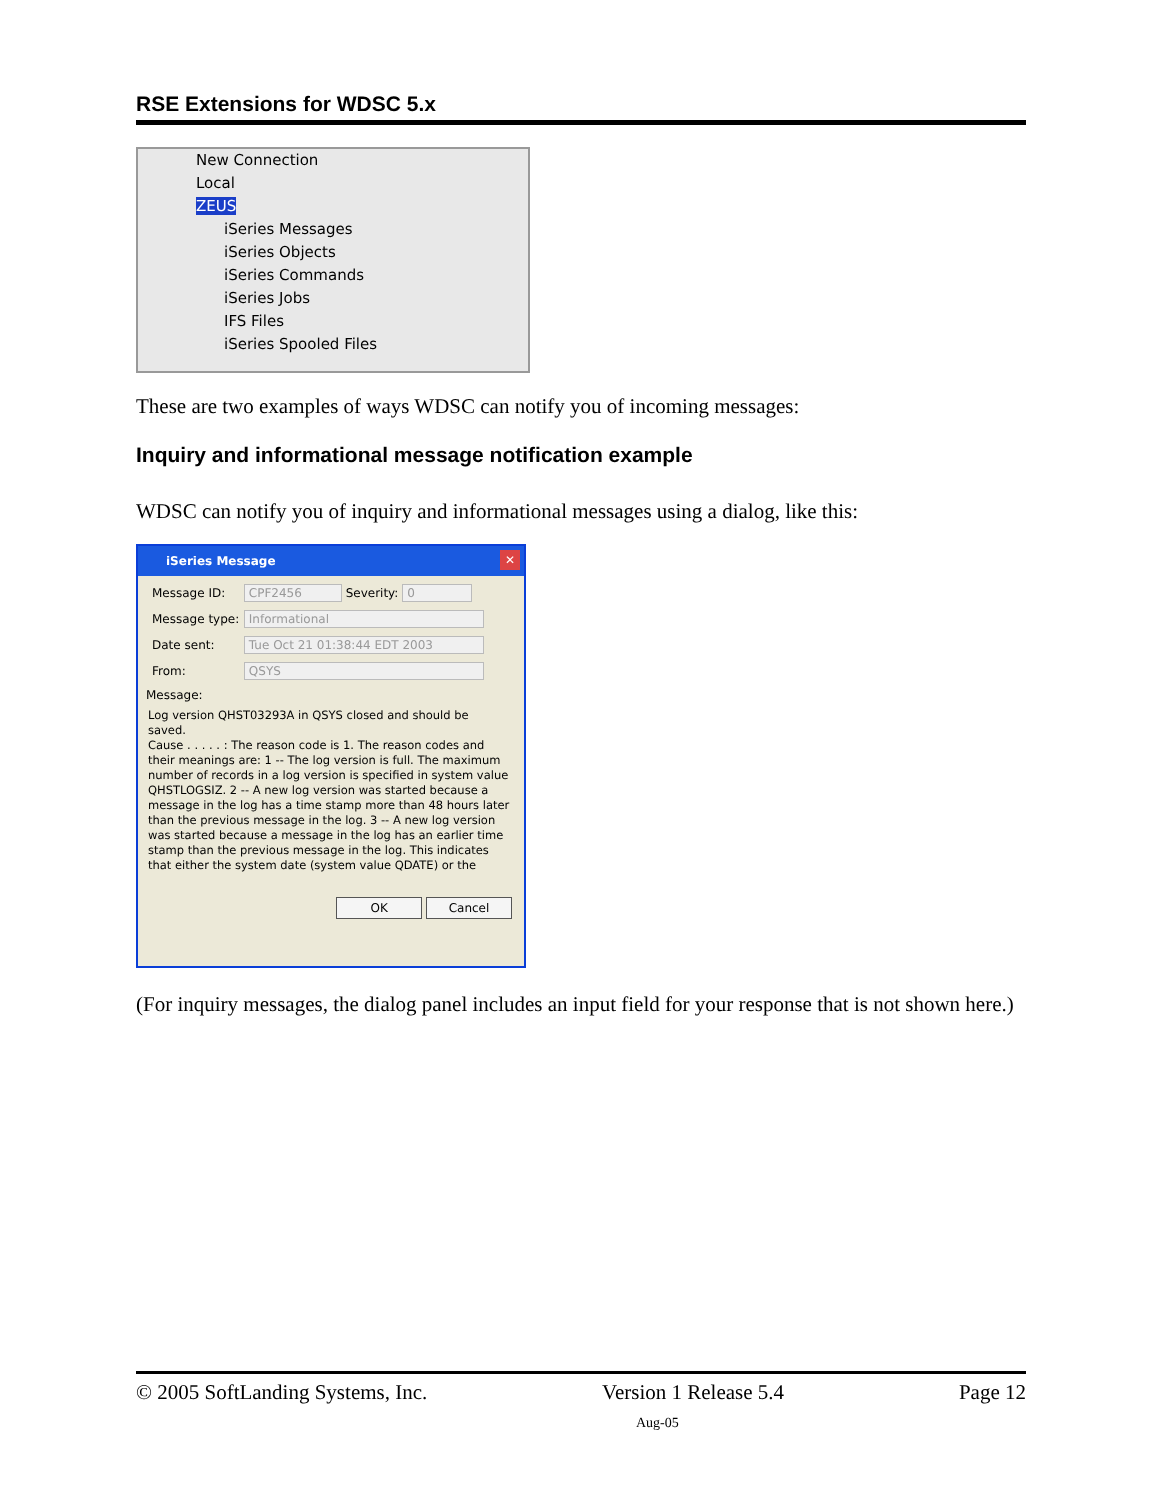RSE Extensions for WDSC 5.x
New Connection
Local
ZEUS
iSeries Messages
iSeries Objects
iSeries Commands
iSeries Jobs
IFS Files
iSeries Spooled Files
These are two examples of ways WDSC can notify you of incoming messages:
Inquiry and informational message notification example
WDSC can notify you of inquiry and informational messages using a dialog, like this:
iSeries Message ✕
Message ID: CPF2456 Severity: 0
Message type: Informational
Date sent: Tue Oct 21 01:38:44 EDT 2003
From: QSYS
Message:
Log version QHST03293A in QSYS closed and should be saved.
Cause . . . . . : The reason code is 1. The reason codes and their meanings are: 1 -- The log version is full. The maximum number of records in a log version is specified in system value QHSTLOGSIZ. 2 -- A new log version was started because a message in the log has a time stamp more than 48 hours later than the previous message in the log. 3 -- A new log version was started because a message in the log has an earlier time stamp than the previous message in the log. This indicates that either the system date (system value QDATE) or the
OK Cancel
(For inquiry messages, the dialog panel includes an input field for your response that is not shown here.)
© 2005 SoftLanding Systems, Inc. Version 1 Release 5.4 Page 12
Aug-05